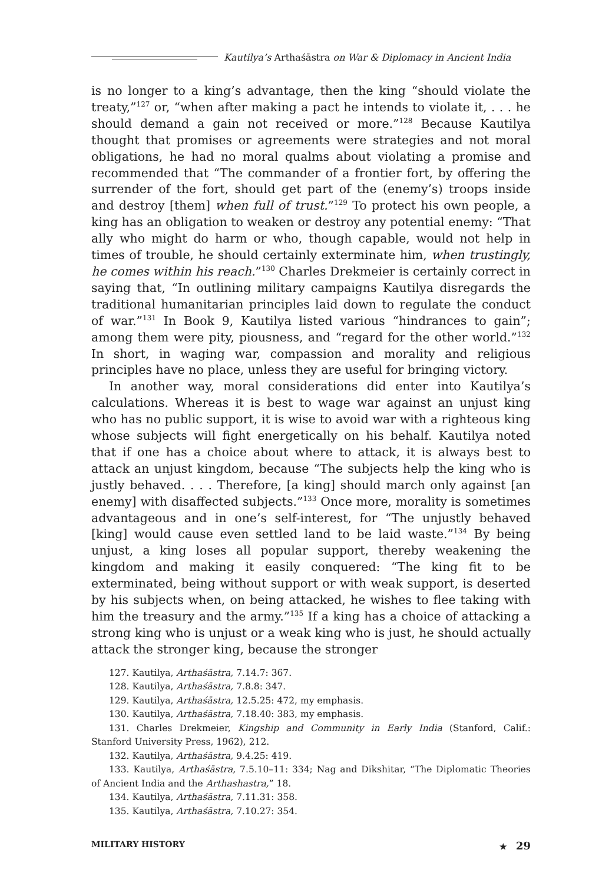Kautilya’s Arthaśāstra on War & Diplomacy in Ancient India
is no longer to a king’s advantage, then the king “should violate the treaty,”<sup>127</sup> or, “when after making a pact he intends to violate it, . . . he should demand a gain not received or more.”<sup>128</sup> Because Kautilya thought that promises or agreements were strategies and not moral obligations, he had no moral qualms about violating a promise and recommended that “The commander of a frontier fort, by offering the surrender of the fort, should get part of the (enemy’s) troops inside and destroy [them] when full of trust.”<sup>129</sup> To protect his own people, a king has an obligation to weaken or destroy any potential enemy: “That ally who might do harm or who, though capable, would not help in times of trouble, he should certainly exterminate him, when trustingly, he comes within his reach.”<sup>130</sup> Charles Drekmeier is certainly correct in saying that, “In outlining military campaigns Kautilya disregards the traditional humanitarian principles laid down to regulate the conduct of war.”<sup>131</sup> In Book 9, Kautilya listed various “hindrances to gain”; among them were pity, piousness, and “regard for the other world.”<sup>132</sup> In short, in waging war, compassion and morality and religious principles have no place, unless they are useful for bringing victory.
In another way, moral considerations did enter into Kautilya’s calculations. Whereas it is best to wage war against an unjust king who has no public support, it is wise to avoid war with a righteous king whose subjects will fight energetically on his behalf. Kautilya noted that if one has a choice about where to attack, it is always best to attack an unjust kingdom, because “The subjects help the king who is justly behaved. . . . Therefore, [a king] should march only against [an enemy] with disaffected subjects.”<sup>133</sup> Once more, morality is sometimes advantageous and in one’s self-interest, for “The unjustly behaved [king] would cause even settled land to be laid waste.”<sup>134</sup> By being unjust, a king loses all popular support, thereby weakening the kingdom and making it easily conquered: “The king fit to be exterminated, being without support or with weak support, is deserted by his subjects when, on being attacked, he wishes to flee taking with him the treasury and the army.”<sup>135</sup> If a king has a choice of attacking a strong king who is unjust or a weak king who is just, he should actually attack the stronger king, because the stronger
127. Kautilya, Arthaśāstra, 7.14.7: 367.
128. Kautilya, Arthaśāstra, 7.8.8: 347.
129. Kautilya, Arthaśāstra, 12.5.25: 472, my emphasis.
130. Kautilya, Arthaśāstra, 7.18.40: 383, my emphasis.
131. Charles Drekmeier, Kingship and Community in Early India (Stanford, Calif.: Stanford University Press, 1962), 212.
132. Kautilya, Arthaśāstra, 9.4.25: 419.
133. Kautilya, Arthaśāstra, 7.5.10–11: 334; Nag and Dikshitar, “The Diplomatic Theories of Ancient India and the Arthashastra,” 18.
134. Kautilya, Arthaśāstra, 7.11.31: 358.
135. Kautilya, Arthaśāstra, 7.10.27: 354.
MILITARY HISTORY ★ 29